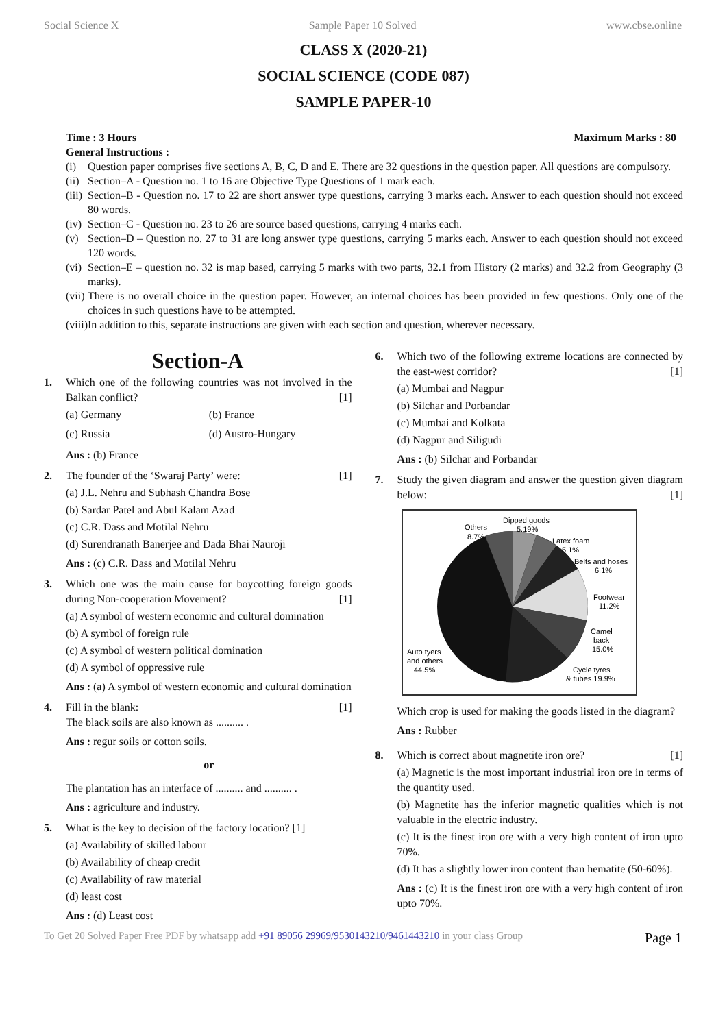Social Science X Sample Paper 10 Solved www.cbse.online
CLASS X (2020-21)
SOCIAL SCIENCE (CODE 087)
SAMPLE PAPER-10
Time : 3 Hours Maximum Marks : 80
General Instructions :
(i) Question paper comprises five sections A, B, C, D and E. There are 32 questions in the question paper. All questions are compulsory.
(ii) Section–A - Question no. 1 to 16 are Objective Type Questions of 1 mark each.
(iii) Section–B - Question no. 17 to 22 are short answer type questions, carrying 3 marks each. Answer to each question should not exceed 80 words.
(iv) Section–C - Question no. 23 to 26 are source based questions, carrying 4 marks each.
(v) Section–D – Question no. 27 to 31 are long answer type questions, carrying 5 marks each. Answer to each question should not exceed 120 words.
(vi) Section–E – question no. 32 is map based, carrying 5 marks with two parts, 32.1 from History (2 marks) and 32.2 from Geography (3 marks).
(vii) There is no overall choice in the question paper. However, an internal choices has been provided in few questions. Only one of the choices in such questions have to be attempted.
(viii) In addition to this, separate instructions are given with each section and question, wherever necessary.
Section-A
1. Which one of the following countries was not involved in the Balkan conflict? [1]
(a) Germany
(b) France
(c) Russia
(d) Austro-Hungary
Ans : (b) France
2. The founder of the ‘Swaraj Party’ were: [1]
(a) J.L. Nehru and Subhash Chandra Bose
(b) Sardar Patel and Abul Kalam Azad
(c) C.R. Dass and Motilal Nehru
(d) Surendranath Banerjee and Dada Bhai Nauroji
Ans : (c) C.R. Dass and Motilal Nehru
3. Which one was the main cause for boycotting foreign goods during Non-cooperation Movement? [1]
(a) A symbol of western economic and cultural domination
(b) A symbol of foreign rule
(c) A symbol of western political domination
(d) A symbol of oppressive rule
Ans : (a) A symbol of western economic and cultural domination
4. Fill in the blank: [1]
The black soils are also known as .......... .
Ans : regur soils or cotton soils.
or
The plantation has an interface of .......... and .......... .
Ans : agriculture and industry.
5. What is the key to decision of the factory location? [1]
(a) Availability of skilled labour
(b) Availability of cheap credit
(c) Availability of raw material
(d) least cost
Ans : (d) Least cost
6. Which two of the following extreme locations are connected by the east-west corridor? [1]
(a) Mumbai and Nagpur
(b) Silchar and Porbandar
(c) Mumbai and Kolkata
(d) Nagpur and Siligudi
Ans : (b) Silchar and Porbandar
7. Study the given diagram and answer the question given diagram below: [1]
Others
8.7%
Dipped goods
5.19%
Latex foam
5.1%
Belts and hoses
6.1%
Footwear
11.2%
Camel
back
15.0%
Cycle tyres
& tubes 19.9%
Auto tyers
and others
44.5%
Which crop is used for making the goods listed in the diagram?
Ans : Rubber
8. Which is correct about magnetite iron ore? [1]
(a) Magnetic is the most important industrial iron ore in terms of the quantity used.
(b) Magnetite has the inferior magnetic qualities which is not valuable in the electric industry.
(c) It is the finest iron ore with a very high content of iron upto 70%.
(d) It has a slightly lower iron content than hematite (50-60%).
Ans : (c) It is the finest iron ore with a very high content of iron upto 70%.
To Get 20 Solved Paper Free PDF by whatsapp add +91 89056 29969/9530143210/9461443210 in your class Group Page 1